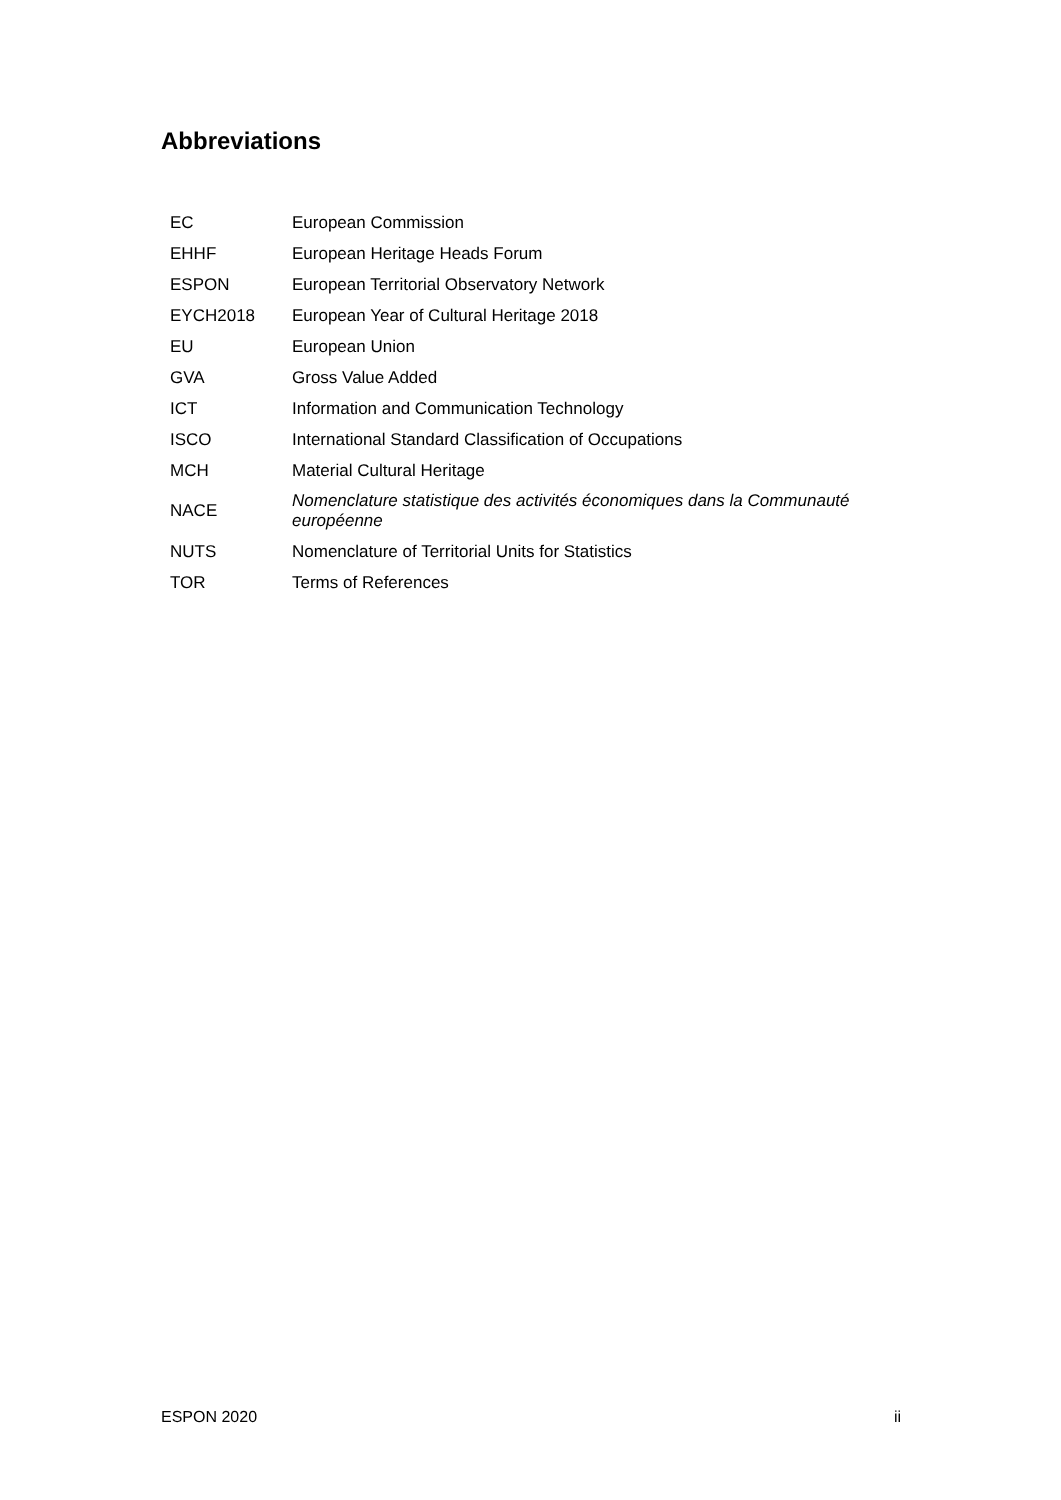Abbreviations
| EC | European Commission |
| EHHF | European Heritage Heads Forum |
| ESPON | European Territorial Observatory Network |
| EYCH2018 | European Year of Cultural Heritage 2018 |
| EU | European Union |
| GVA | Gross Value Added |
| ICT | Information and Communication Technology |
| ISCO | International Standard Classification of Occupations |
| MCH | Material Cultural Heritage |
| NACE | Nomenclature statistique des activités économiques dans la Communauté européenne |
| NUTS | Nomenclature of Territorial Units for Statistics |
| TOR | Terms of References |
ESPON 2020 ii